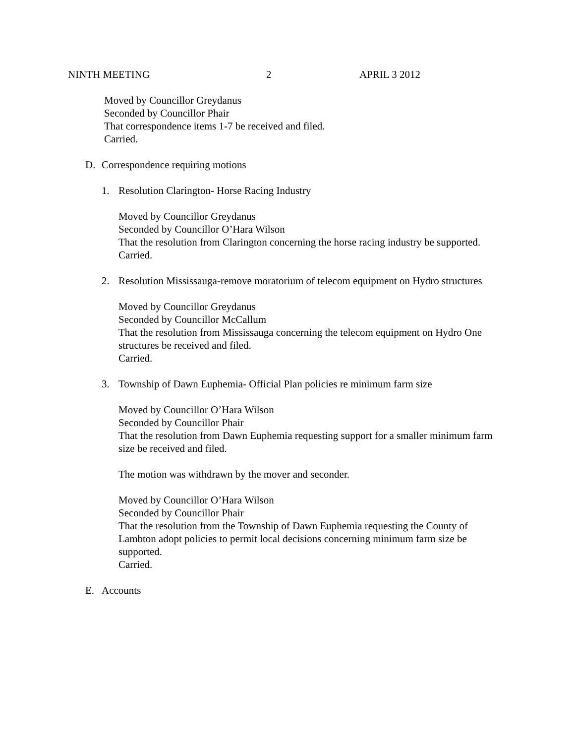NINTH MEETING 2 APRIL 3 2012
Moved by Councillor Greydanus
Seconded by Councillor Phair
That correspondence items 1-7 be received and filed.
Carried.
D. Correspondence requiring motions
1. Resolution Clarington- Horse Racing Industry
Moved by Councillor Greydanus
Seconded by Councillor O’Hara Wilson
That the resolution from Clarington concerning the horse racing industry be supported.
Carried.
2. Resolution Mississauga-remove moratorium of telecom equipment on Hydro structures
Moved by Councillor Greydanus
Seconded by Councillor McCallum
That the resolution from Mississauga concerning the telecom equipment on Hydro One structures be received and filed.
Carried.
3. Township of Dawn Euphemia- Official Plan policies re minimum farm size
Moved by Councillor O’Hara Wilson
Seconded by Councillor Phair
That the resolution from Dawn Euphemia requesting support for a smaller minimum farm size be received and filed.
The motion was withdrawn by the mover and seconder.
Moved by Councillor O’Hara Wilson
Seconded by Councillor Phair
That the resolution from the Township of Dawn Euphemia requesting the County of Lambton adopt policies to permit local decisions concerning minimum farm size be supported.
Carried.
E. Accounts